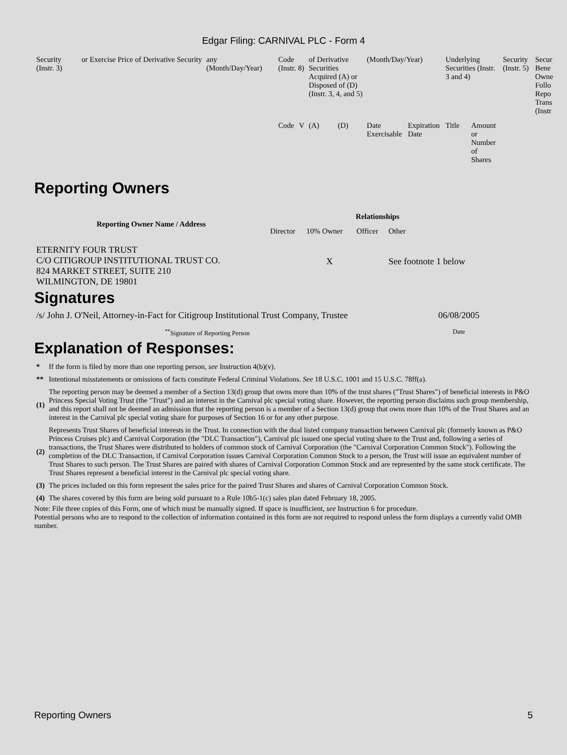Edgar Filing: CARNIVAL PLC - Form 4
| Security (Instr. 3) | or Exercise Price of Derivative Security | any (Month/Day/Year) | Code (Instr. 8) | | of Derivative Securities Acquired (A) or Disposed of (D) (Instr. 3, 4, and 5) | | (Month/Day/Year) | | Underlying Securities (Instr. 3 and 4) | | Security (Instr. 5) | Secur Bene Owne Follo Repo Trans (Instr |
| | | | Code | V | (A) | (D) | Date Exercisable | Expiration Date | Title | Amount or Number of Shares | | |
Reporting Owners
| Reporting Owner Name / Address | Relationships | | | |
| --- | --- | --- | --- | --- |
| | Director | 10% Owner | Officer | Other |
| ETERNITY FOUR TRUST C/O CITIGROUP INSTITUTIONAL TRUST CO. 824 MARKET STREET, SUITE 210 WILMINGTON, DE 19801 | | X | | See footnote 1 below |
Signatures
| /s/ John J. O'Neil, Attorney-in-Fact for Citigroup Institutional Trust Company, Trustee | 06/08/2005 |
| <sup>**</sup> Signature of Reporting Person | Date |
Explanation of Responses:
| * | If the form is filed by more than one reporting person, see Instruction 4(b)(v). |
| ** | Intentional misstatements or omissions of facts constitute Federal Criminal Violations. See 18 U.S.C. 1001 and 15 U.S.C. 78ff(a). |
| (1) | The reporting person may be deemed a member of a Section 13(d) group that owns more than 10% of the trust shares ("Trust Shares") of beneficial interests in P&O Princess Special Voting Trust (the "Trust") and an interest in the Carnival plc special voting share. However, the reporting person disclaims such group membership, and this report shall not be deemed an admission that the reporting person is a member of a Section 13(d) group that owns more than 10% of the Trust Shares and an interest in the Carnival plc special voting share for purposes of Section 16 or for any other purpose. |
| (2) | Represents Trust Shares of beneficial interests in the Trust. In connection with the dual listed company transaction between Carnival plc (formerly known as P&O Princess Cruises plc) and Carnival Corporation (the "DLC Transaction"), Carnival plc issued one special voting share to the Trust and, following a series of transactions, the Trust Shares were distributed to holders of common stock of Carnival Corporation (the "Carnival Corporation Common Stock"). Following the completion of the DLC Transaction, if Carnival Corporation issues Carnival Corporation Common Stock to a person, the Trust will issue an equivalent number of Trust Shares to such person. The Trust Shares are paired with shares of Carnival Corporation Common Stock and are represented by the same stock certificate. The Trust Shares represent a beneficial interest in the Carnival plc special voting share. |
| (3) | The prices included on this form represent the sales price for the paired Trust Shares and shares of Carnival Corporation Common Stock. |
| (4) | The shares covered by this form are being sold pursuant to a Rule 10b5-1(c) sales plan dated February 18, 2005. |
Note: File three copies of this Form, one of which must be manually signed. If space is insufficient, see Instruction 6 for procedure.
Potential persons who are to respond to the collection of information contained in this form are not required to respond unless the form displays a currently valid OMB number.
Reporting Owners 5